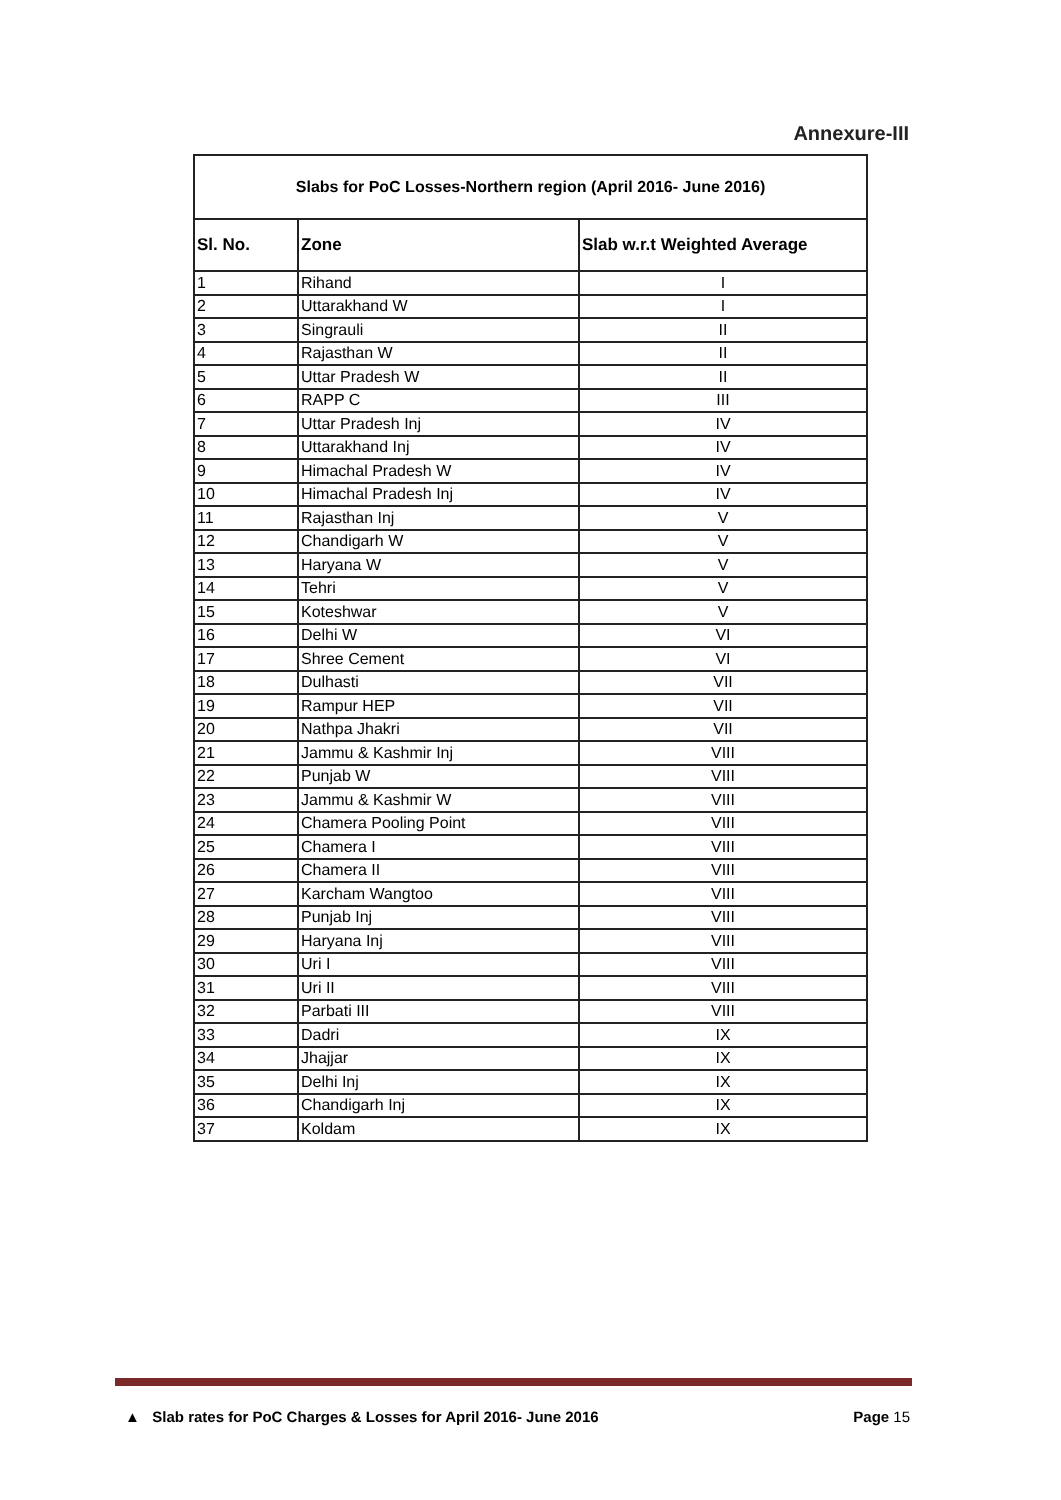Annexure-III
| Slabs for PoC Losses-Northern region (April 2016- June 2016) | | |
| --- | --- | --- |
| Sl. No. | Zone | Slab w.r.t Weighted Average |
| 1 | Rihand | I |
| 2 | Uttarakhand W | I |
| 3 | Singrauli | II |
| 4 | Rajasthan W | II |
| 5 | Uttar Pradesh W | II |
| 6 | RAPP C | III |
| 7 | Uttar Pradesh Inj | IV |
| 8 | Uttarakhand Inj | IV |
| 9 | Himachal Pradesh W | IV |
| 10 | Himachal Pradesh Inj | IV |
| 11 | Rajasthan Inj | V |
| 12 | Chandigarh W | V |
| 13 | Haryana W | V |
| 14 | Tehri | V |
| 15 | Koteshwar | V |
| 16 | Delhi W | VI |
| 17 | Shree Cement | VI |
| 18 | Dulhasti | VII |
| 19 | Rampur HEP | VII |
| 20 | Nathpa Jhakri | VII |
| 21 | Jammu & Kashmir Inj | VIII |
| 22 | Punjab W | VIII |
| 23 | Jammu & Kashmir W | VIII |
| 24 | Chamera Pooling Point | VIII |
| 25 | Chamera I | VIII |
| 26 | Chamera II | VIII |
| 27 | Karcham Wangtoo | VIII |
| 28 | Punjab Inj | VIII |
| 29 | Haryana Inj | VIII |
| 30 | Uri I | VIII |
| 31 | Uri II | VIII |
| 32 | Parbati III | VIII |
| 33 | Dadri | IX |
| 34 | Jhajjar | IX |
| 35 | Delhi Inj | IX |
| 36 | Chandigarh Inj | IX |
| 37 | Koldam | IX |
▲ Slab rates for PoC Charges & Losses for April 2016- June 2016 Page 15